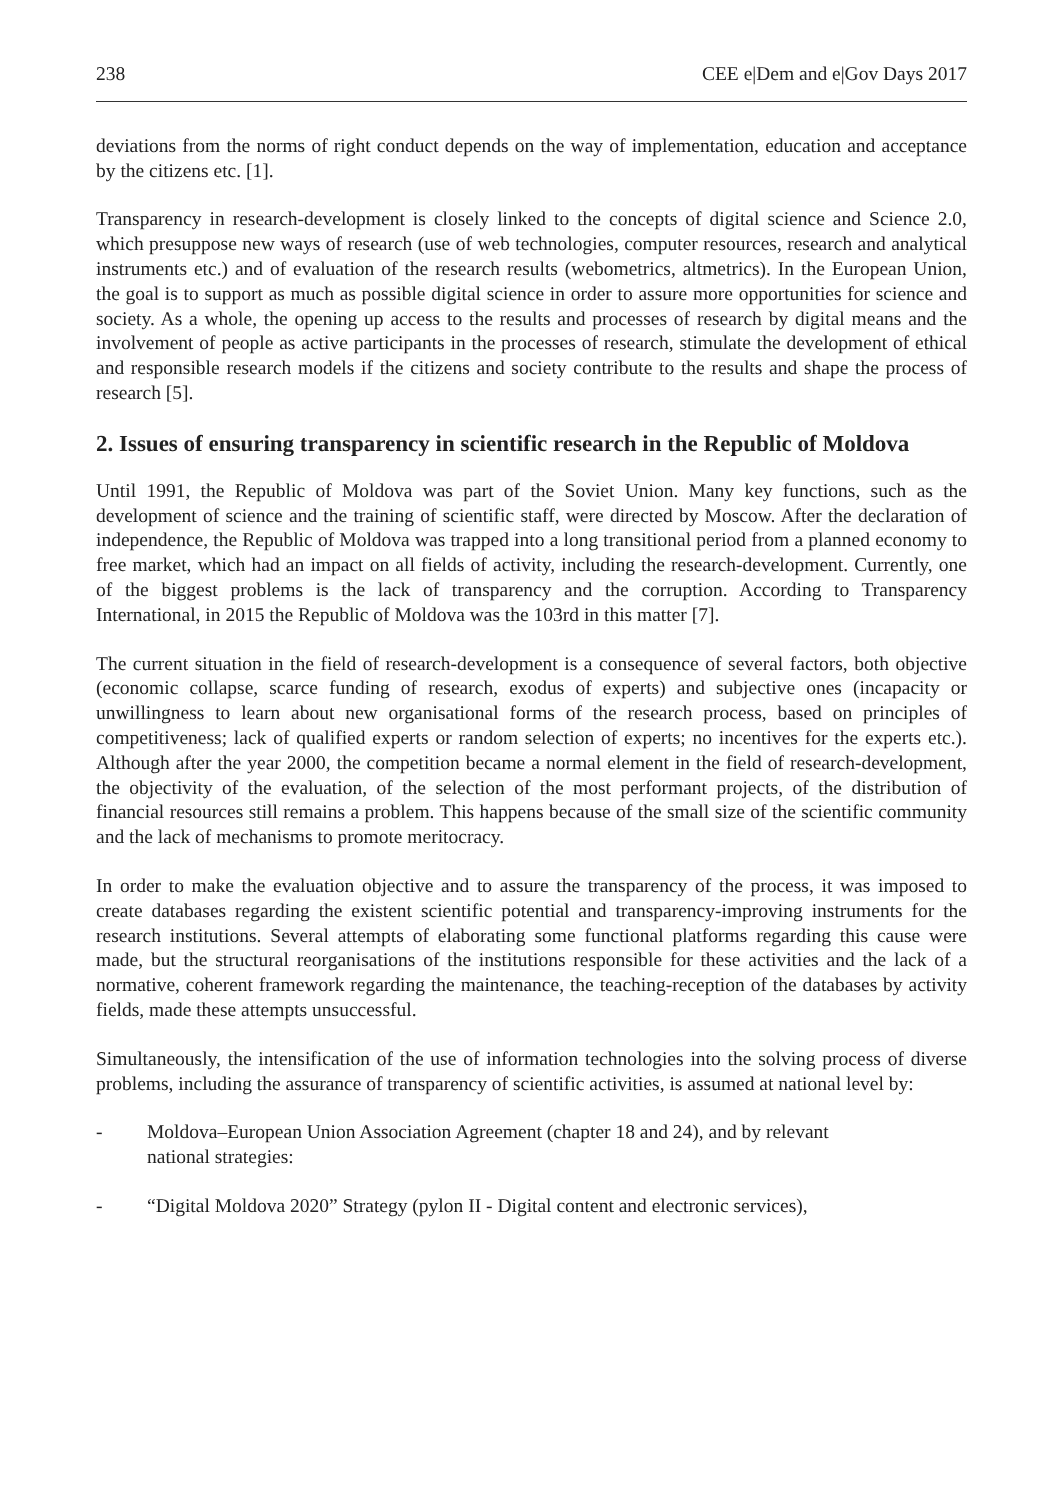238 CEE e|Dem and e|Gov Days 2017
deviations from the norms of right conduct depends on the way of implementation, education and acceptance by the citizens etc. [1].
Transparency in research-development is closely linked to the concepts of digital science and Science 2.0, which presuppose new ways of research (use of web technologies, computer resources, research and analytical instruments etc.) and of evaluation of the research results (webometrics, altmetrics). In the European Union, the goal is to support as much as possible digital science in order to assure more opportunities for science and society. As a whole, the opening up access to the results and processes of research by digital means and the involvement of people as active participants in the processes of research, stimulate the development of ethical and responsible research models if the citizens and society contribute to the results and shape the process of research [5].
2. Issues of ensuring transparency in scientific research in the Republic of Moldova
Until 1991, the Republic of Moldova was part of the Soviet Union. Many key functions, such as the development of science and the training of scientific staff, were directed by Moscow. After the declaration of independence, the Republic of Moldova was trapped into a long transitional period from a planned economy to free market, which had an impact on all fields of activity, including the research-development. Currently, one of the biggest problems is the lack of transparency and the corruption. According to Transparency International, in 2015 the Republic of Moldova was the 103rd in this matter [7].
The current situation in the field of research-development is a consequence of several factors, both objective (economic collapse, scarce funding of research, exodus of experts) and subjective ones (incapacity or unwillingness to learn about new organisational forms of the research process, based on principles of competitiveness; lack of qualified experts or random selection of experts; no incentives for the experts etc.). Although after the year 2000, the competition became a normal element in the field of research-development, the objectivity of the evaluation, of the selection of the most performant projects, of the distribution of financial resources still remains a problem. This happens because of the small size of the scientific community and the lack of mechanisms to promote meritocracy.
In order to make the evaluation objective and to assure the transparency of the process, it was imposed to create databases regarding the existent scientific potential and transparency-improving instruments for the research institutions. Several attempts of elaborating some functional platforms regarding this cause were made, but the structural reorganisations of the institutions responsible for these activities and the lack of a normative, coherent framework regarding the maintenance, the teaching-reception of the databases by activity fields, made these attempts unsuccessful.
Simultaneously, the intensification of the use of information technologies into the solving process of diverse problems, including the assurance of transparency of scientific activities, is assumed at national level by:
- Moldova–European Union Association Agreement (chapter 18 and 24), and by relevant
national strategies:
- “Digital Moldova 2020” Strategy (pylon II - Digital content and electronic services),